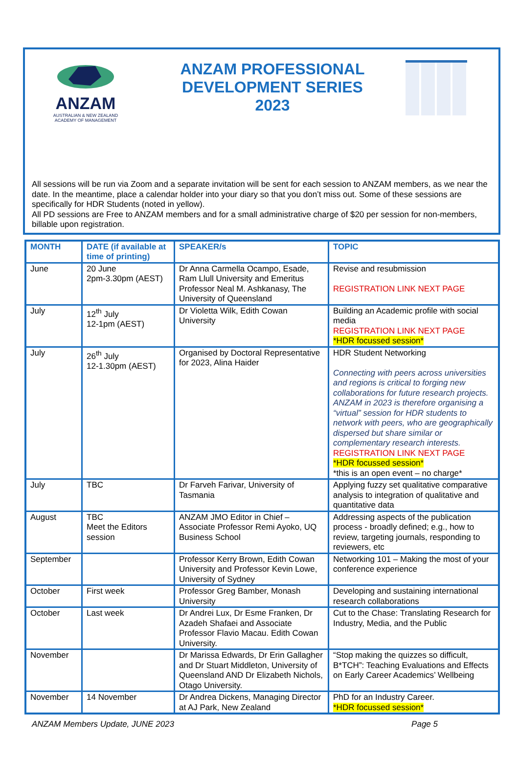ANZAM
AUSTRALIAN & NEW ZEALAND
ACADEMY OF MANAGEMENT
ANZAM PROFESSIONAL
DEVELOPMENT SERIES
2023
All sessions will be run via Zoom and a separate invitation will be sent for each session to ANZAM members, as we near the date. In the meantime, place a calendar holder into your diary so that you don’t miss out. Some of these sessions are specifically for HDR Students (noted in yellow).
All PD sessions are Free to ANZAM members and for a small administrative charge of $20 per session for non-members, billable upon registration.
| MONTH | DATE (if available at time of printing) | SPEAKER/s | TOPIC |
| --- | --- | --- | --- |
| June | 20 June 2pm-3.30pm (AEST) | Dr Anna Carmella Ocampo, Esade, Ram Llull University and Emeritus Professor Neal M. Ashkanasy, The University of Queensland | Revise and resubmission REGISTRATION LINK NEXT PAGE |
| July | 12<sup>th</sup> July 12-1pm (AEST) | Dr Violetta Wilk, Edith Cowan University | Building an Academic profile with social media REGISTRATION LINK NEXT PAGE *HDR focussed session* |
| July | 26<sup>th</sup> July 12-1.30pm (AEST) | Organised by Doctoral Representative for 2023, Alina Haider | HDR Student Networking Connecting with peers across universities and regions is critical to forging new collaborations for future research projects. ANZAM in 2023 is therefore organising a “virtual” session for HDR students to network with peers, who are geographically dispersed but share similar or complementary research interests. REGISTRATION LINK NEXT PAGE *HDR focussed session* *this is an open event – no charge* |
| July | TBC | Dr Farveh Farivar, University of Tasmania | Applying fuzzy set qualitative comparative analysis to integration of qualitative and quantitative data |
| August | TBC Meet the Editors session | ANZAM JMO Editor in Chief – Associate Professor Remi Ayoko, UQ Business School | Addressing aspects of the publication process - broadly defined; e.g., how to review, targeting journals, responding to reviewers, etc |
| September | | Professor Kerry Brown, Edith Cowan University and Professor Kevin Lowe, University of Sydney | Networking 101 – Making the most of your conference experience |
| October | First week | Professor Greg Bamber, Monash University | Developing and sustaining international research collaborations |
| October | Last week | Dr Andrei Lux, Dr Esme Franken, Dr Azadeh Shafaei and Associate Professor Flavio Macau. Edith Cowan University. | Cut to the Chase: Translating Research for Industry, Media, and the Public |
| November | | Dr Marissa Edwards, Dr Erin Gallagher and Dr Stuart Middleton, University of Queensland AND Dr Elizabeth Nichols, Otago University. | “Stop making the quizzes so difficult, B*TCH”: Teaching Evaluations and Effects on Early Career Academics’ Wellbeing |
| November | 14 November | Dr Andrea Dickens, Managing Director at AJ Park, New Zealand | PhD for an Industry Career. *HDR focussed session* |
ANZAM Members Update, JUNE 2023 Page 5